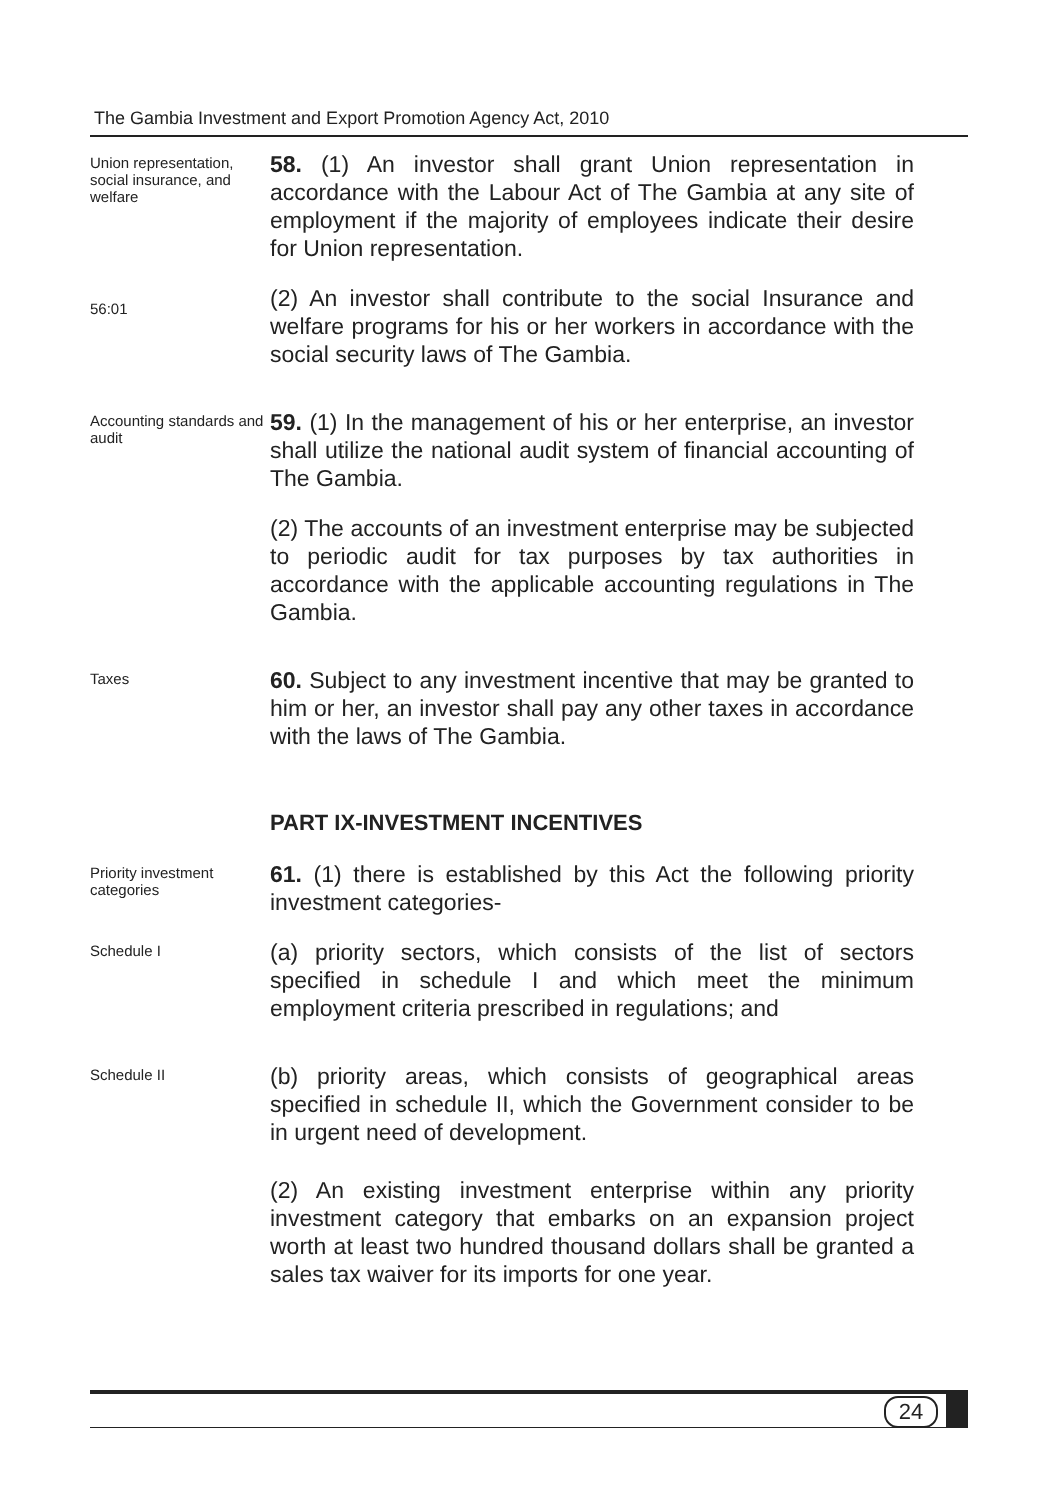The Gambia Investment and Export Promotion Agency Act, 2010
Union representation, social insurance, and welfare
58. (1) An investor shall grant Union representation in accordance with the Labour Act of The Gambia at any site of employment if the majority of employees indicate their desire for Union representation.
56:01
(2) An investor shall contribute to the social Insurance and welfare programs for his or her workers in accordance with the social security laws of The Gambia.
Accounting standards and audit
59. (1) In the management of his or her enterprise, an investor shall utilize the national audit system of financial accounting of The Gambia.
(2) The accounts of an investment enterprise may be subjected to periodic audit for tax purposes by tax authorities in accordance with the applicable accounting regulations in The Gambia.
Taxes
60. Subject to any investment incentive that may be granted to him or her, an investor shall pay any other taxes in accordance with the laws of The Gambia.
PART IX-INVESTMENT INCENTIVES
Priority investment categories
61. (1) there is established by this Act the following priority investment categories-
Schedule I
(a) priority sectors, which consists of the list of sectors specified in schedule I and which meet the minimum employment criteria prescribed in regulations; and
Schedule II
(b) priority areas, which consists of geographical areas specified in schedule II, which the Government consider to be in urgent need of development.
(2) An existing investment enterprise within any priority investment category that embarks on an expansion project worth at least two hundred thousand dollars shall be granted a sales tax waiver for its imports for one year.
24